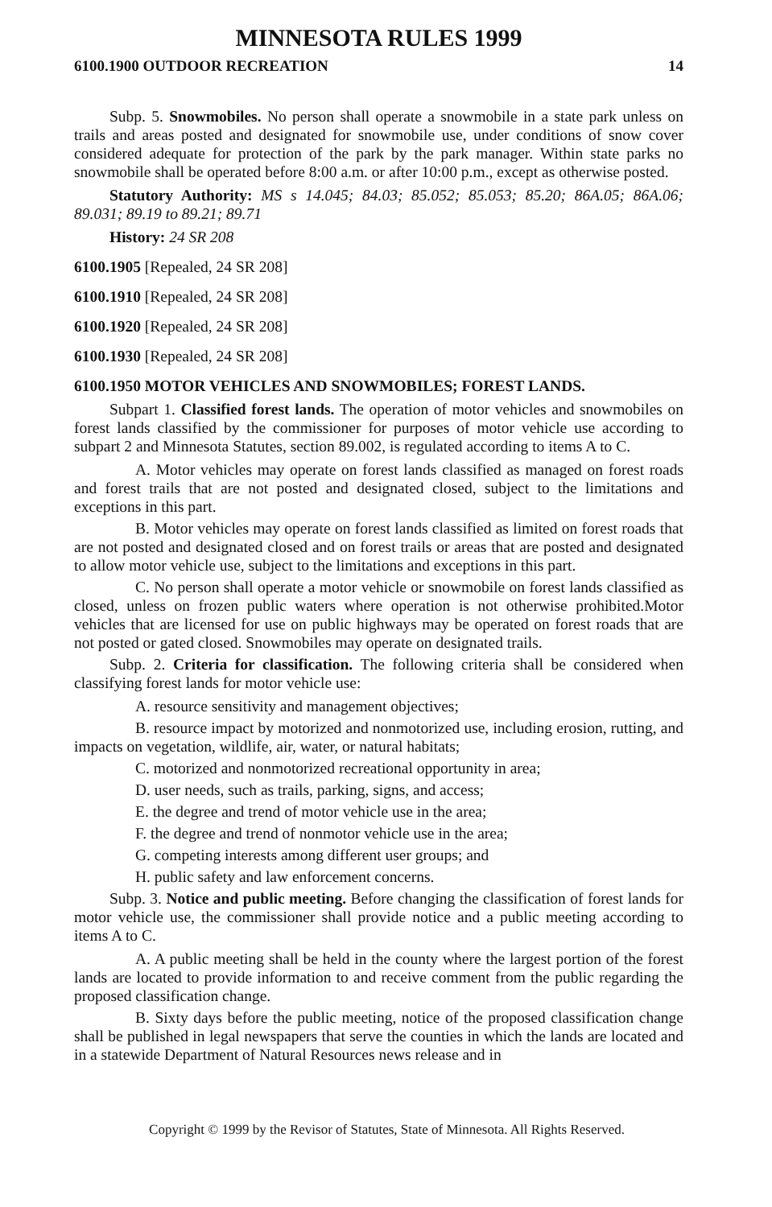MINNESOTA RULES 1999
6100.1900 OUTDOOR RECREATION 14
Subp. 5. Snowmobiles. No person shall operate a snowmobile in a state park unless on trails and areas posted and designated for snowmobile use, under conditions of snow cover considered adequate for protection of the park by the park manager. Within state parks no snowmobile shall be operated before 8:00 a.m. or after 10:00 p.m., except as otherwise posted.
Statutory Authority: MS s 14.045; 84.03; 85.052; 85.053; 85.20; 86A.05; 86A.06; 89.031; 89.19 to 89.21; 89.71
History: 24 SR 208
6100.1905 [Repealed, 24 SR 208]
6100.1910 [Repealed, 24 SR 208]
6100.1920 [Repealed, 24 SR 208]
6100.1930 [Repealed, 24 SR 208]
6100.1950 MOTOR VEHICLES AND SNOWMOBILES; FOREST LANDS.
Subpart 1. Classified forest lands. The operation of motor vehicles and snowmobiles on forest lands classified by the commissioner for purposes of motor vehicle use according to subpart 2 and Minnesota Statutes, section 89.002, is regulated according to items A to C.
A. Motor vehicles may operate on forest lands classified as managed on forest roads and forest trails that are not posted and designated closed, subject to the limitations and exceptions in this part.
B. Motor vehicles may operate on forest lands classified as limited on forest roads that are not posted and designated closed and on forest trails or areas that are posted and designated to allow motor vehicle use, subject to the limitations and exceptions in this part.
C. No person shall operate a motor vehicle or snowmobile on forest lands classified as closed, unless on frozen public waters where operation is not otherwise prohibited.Motor vehicles that are licensed for use on public highways may be operated on forest roads that are not posted or gated closed. Snowmobiles may operate on designated trails.
Subp. 2. Criteria for classification. The following criteria shall be considered when classifying forest lands for motor vehicle use:
A. resource sensitivity and management objectives;
B. resource impact by motorized and nonmotorized use, including erosion, rutting, and impacts on vegetation, wildlife, air, water, or natural habitats;
C. motorized and nonmotorized recreational opportunity in area;
D. user needs, such as trails, parking, signs, and access;
E. the degree and trend of motor vehicle use in the area;
F. the degree and trend of nonmotor vehicle use in the area;
G. competing interests among different user groups; and
H. public safety and law enforcement concerns.
Subp. 3. Notice and public meeting. Before changing the classification of forest lands for motor vehicle use, the commissioner shall provide notice and a public meeting according to items A to C.
A. A public meeting shall be held in the county where the largest portion of the forest lands are located to provide information to and receive comment from the public regarding the proposed classification change.
B. Sixty days before the public meeting, notice of the proposed classification change shall be published in legal newspapers that serve the counties in which the lands are located and in a statewide Department of Natural Resources news release and in
Copyright © 1999 by the Revisor of Statutes, State of Minnesota. All Rights Reserved.